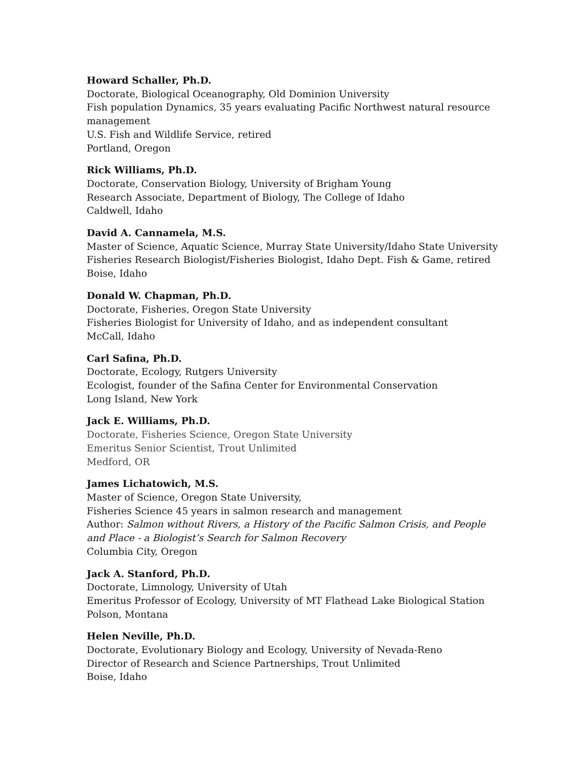Howard Schaller, Ph.D.
Doctorate, Biological Oceanography, Old Dominion University
Fish population Dynamics, 35 years evaluating Pacific Northwest natural resource management
U.S. Fish and Wildlife Service, retired
Portland, Oregon
Rick Williams, Ph.D.
Doctorate, Conservation Biology, University of Brigham Young
Research Associate, Department of Biology, The College of Idaho
Caldwell, Idaho
David A. Cannamela, M.S.
Master of Science, Aquatic Science, Murray State University/Idaho State University
Fisheries Research Biologist/Fisheries Biologist, Idaho Dept. Fish & Game, retired
Boise, Idaho
Donald W. Chapman, Ph.D.
Doctorate, Fisheries, Oregon State University
Fisheries Biologist for University of Idaho, and as independent consultant
McCall, Idaho
Carl Safina, Ph.D.
Doctorate, Ecology, Rutgers University
Ecologist, founder of the Safina Center for Environmental Conservation
Long Island, New York
Jack E. Williams, Ph.D.
Doctorate, Fisheries Science, Oregon State University
Emeritus Senior Scientist, Trout Unlimited
Medford, OR
James Lichatowich, M.S.
Master of Science, Oregon State University,
Fisheries Science 45 years in salmon research and management
Author: Salmon without Rivers, a History of the Pacific Salmon Crisis, and People and Place - a Biologist’s Search for Salmon Recovery
Columbia City, Oregon
Jack A. Stanford, Ph.D.
Doctorate, Limnology, University of Utah
Emeritus Professor of Ecology, University of MT Flathead Lake Biological Station
Polson, Montana
Helen Neville, Ph.D.
Doctorate, Evolutionary Biology and Ecology, University of Nevada-Reno
Director of Research and Science Partnerships, Trout Unlimited
Boise, Idaho